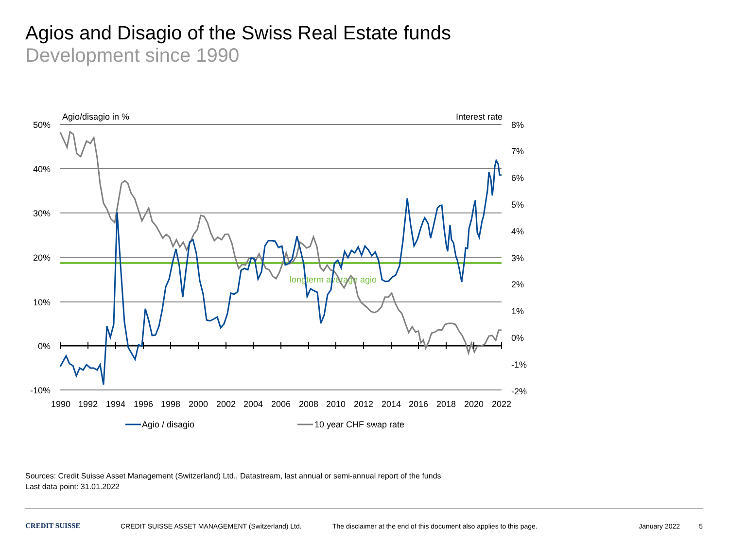Agios and Disagio of the Swiss Real Estate funds
Development since 1990
Agio/disagio in %
Interest rate
longterm average agio
50%
40%
30%
20%
10%
0%
-10%
8%
7%
6%
5%
4%
3%
2%
1%
0%
-1%
-2%
1990
1992
1994
1996
1998
2000
2002
2004
2006
2008
2010
2012
2014
2016
2018
2020
2022
Agio / disagio
10 year CHF swap rate
Sources: Credit Suisse Asset Management (Switzerland) Ltd., Datastream, last annual or semi-annual report of the funds
Last data point: 31.01.2022
CREDIT SUISSE CREDIT SUISSE ASSET MANAGEMENT (Switzerland) Ltd. The disclaimer at the end of this document also applies to this page. January 2022 5